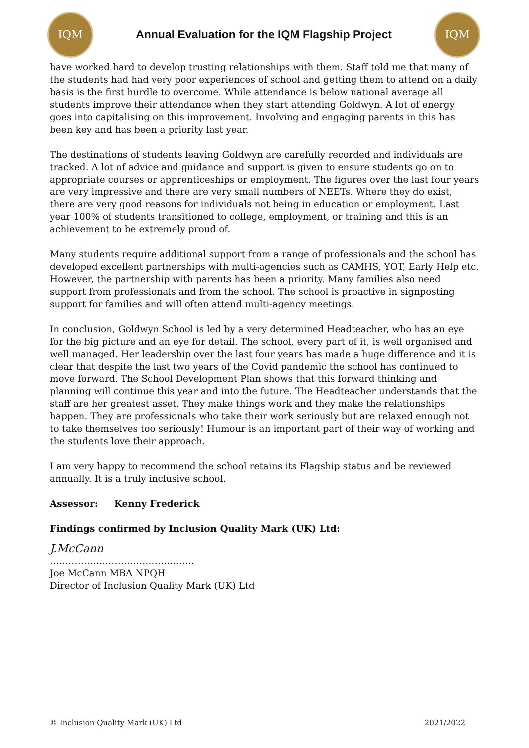IQM
Annual Evaluation for the IQM Flagship Project
IQM
have worked hard to develop trusting relationships with them. Staff told me that many of the students had had very poor experiences of school and getting them to attend on a daily basis is the first hurdle to overcome. While attendance is below national average all students improve their attendance when they start attending Goldwyn. A lot of energy goes into capitalising on this improvement. Involving and engaging parents in this has been key and has been a priority last year.
The destinations of students leaving Goldwyn are carefully recorded and individuals are tracked. A lot of advice and guidance and support is given to ensure students go on to appropriate courses or apprenticeships or employment. The figures over the last four years are very impressive and there are very small numbers of NEETs. Where they do exist, there are very good reasons for individuals not being in education or employment. Last year 100% of students transitioned to college, employment, or training and this is an achievement to be extremely proud of.
Many students require additional support from a range of professionals and the school has developed excellent partnerships with multi-agencies such as CAMHS, YOT, Early Help etc. However, the partnership with parents has been a priority. Many families also need support from professionals and from the school. The school is proactive in signposting support for families and will often attend multi-agency meetings.
In conclusion, Goldwyn School is led by a very determined Headteacher, who has an eye for the big picture and an eye for detail. The school, every part of it, is well organised and well managed. Her leadership over the last four years has made a huge difference and it is clear that despite the last two years of the Covid pandemic the school has continued to move forward. The School Development Plan shows that this forward thinking and planning will continue this year and into the future. The Headteacher understands that the staff are her greatest asset. They make things work and they make the relationships happen. They are professionals who take their work seriously but are relaxed enough not to take themselves too seriously! Humour is an important part of their way of working and the students love their approach.
I am very happy to recommend the school retains its Flagship status and be reviewed annually. It is a truly inclusive school.
Assessor: Kenny Frederick
Findings confirmed by Inclusion Quality Mark (UK) Ltd:
J.McCann
………………………………………..
Joe McCann MBA NPQH
Director of Inclusion Quality Mark (UK) Ltd
© Inclusion Quality Mark (UK) Ltd 2021/2022